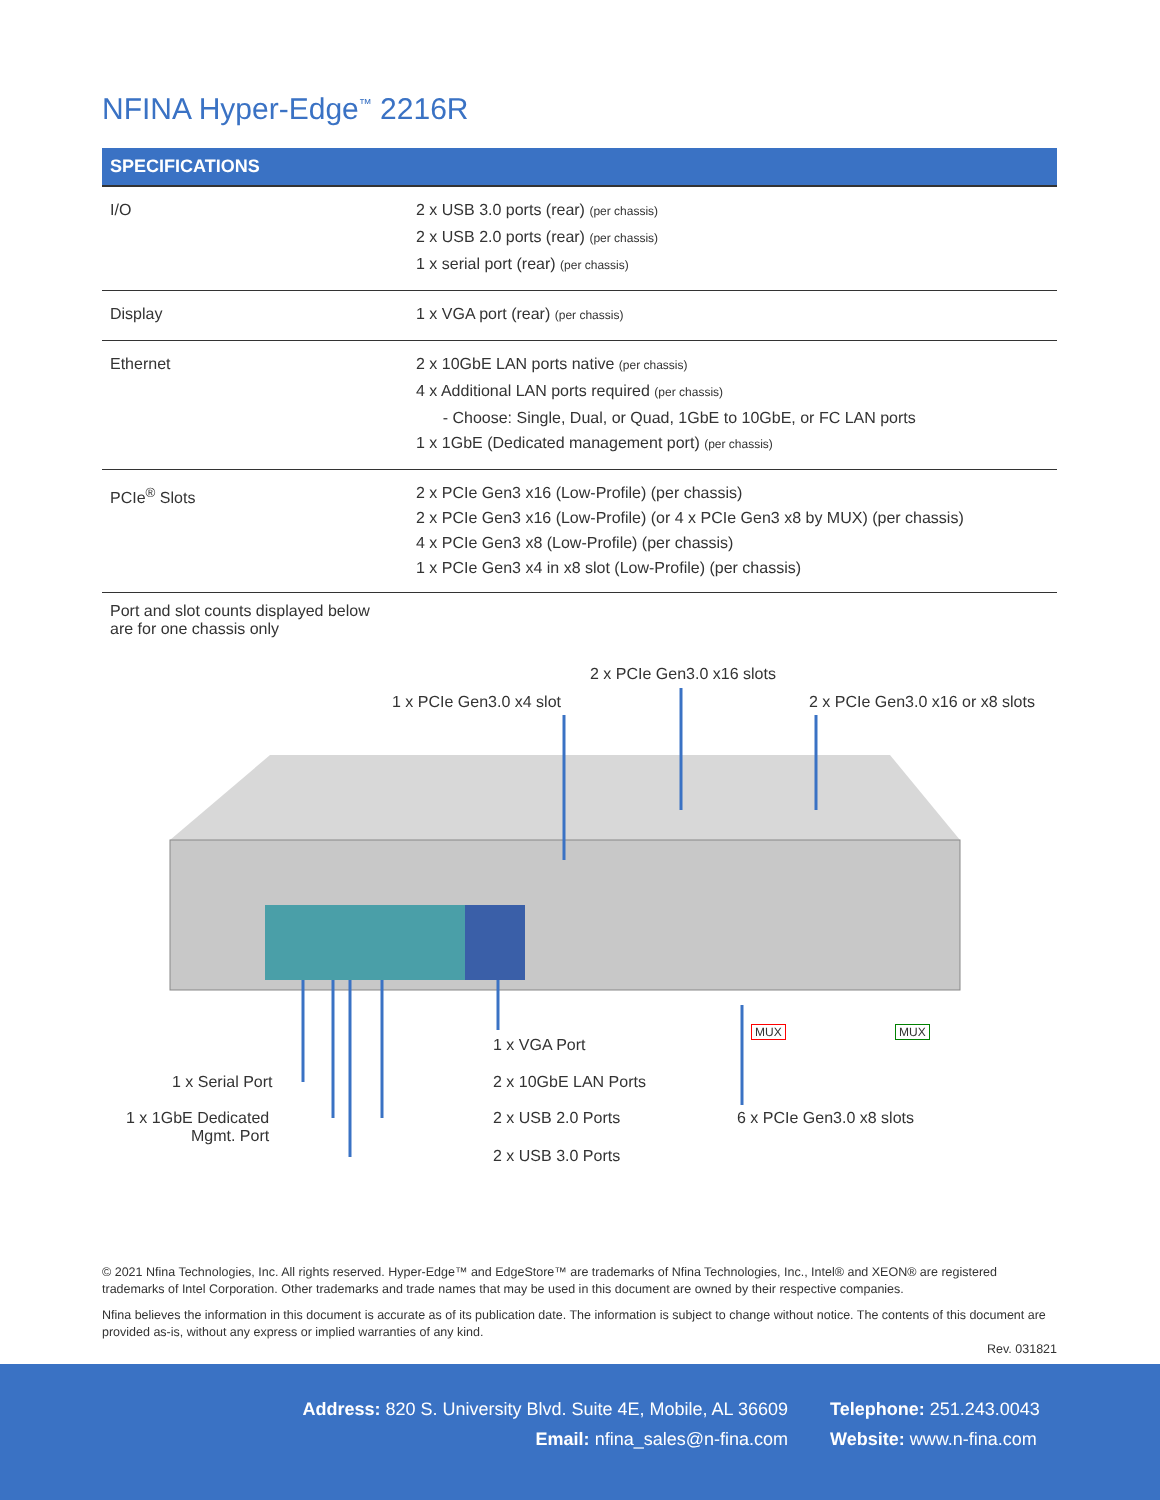NFINA Hyper-Edge<sup>™</sup> 2216R
| SPECIFICATIONS | |
| --- | --- |
| I/O | 2 x USB 3.0 ports (rear) (per chassis) 2 x USB 2.0 ports (rear) (per chassis) 1 x serial port (rear) (per chassis) |
| Display | 1 x VGA port (rear) (per chassis) |
| Ethernet | 2 x 10GbE LAN ports native (per chassis) 4 x Additional LAN ports required (per chassis) - Choose: Single, Dual, or Quad, 1GbE to 10GbE, or FC LAN ports 1 x 1GbE (Dedicated management port) (per chassis) |
| PCIe<sup>®</sup> Slots | 2 x PCIe Gen3 x16 (Low-Profile) (per chassis) 2 x PCIe Gen3 x16 (Low-Profile) (or 4 x PCIe Gen3 x8 by MUX) (per chassis) 4 x PCIe Gen3 x8 (Low-Profile) (per chassis) 1 x PCIe Gen3 x4 in x8 slot (Low-Profile) (per chassis) |
Port and slot counts displayed below
are for one chassis only
2 x PCIe Gen3.0 x16 slots
1 x PCIe Gen3.0 x4 slot 2 x PCIe Gen3.0 x16 or x8 slots
MUX MUX
1 x VGA Port
1 x Serial Port 2 x 10GbE LAN Ports
1 x 1GbE Dedicated
Mgmt. Port
2 x USB 2.0 Ports 6 x PCIe Gen3.0 x8 slots
2 x USB 3.0 Ports
© 2021 Nfina Technologies, Inc. All rights reserved. Hyper-Edge™ and EdgeStore™ are trademarks of Nfina Technologies, Inc., Intel® and XEON® are registered trademarks of Intel Corporation. Other trademarks and trade names that may be used in this document are owned by their respective companies.
Nfina believes the information in this document is accurate as of its publication date. The information is subject to change without notice. The contents of this document are provided as-is, without any express or implied warranties of any kind.
Rev. 031821
Address: 820 S. University Blvd. Suite 4E, Mobile, AL 36609
Email: nfina_sales@n-fina.com
Telephone: 251.243.0043
Website: www.n-fina.com